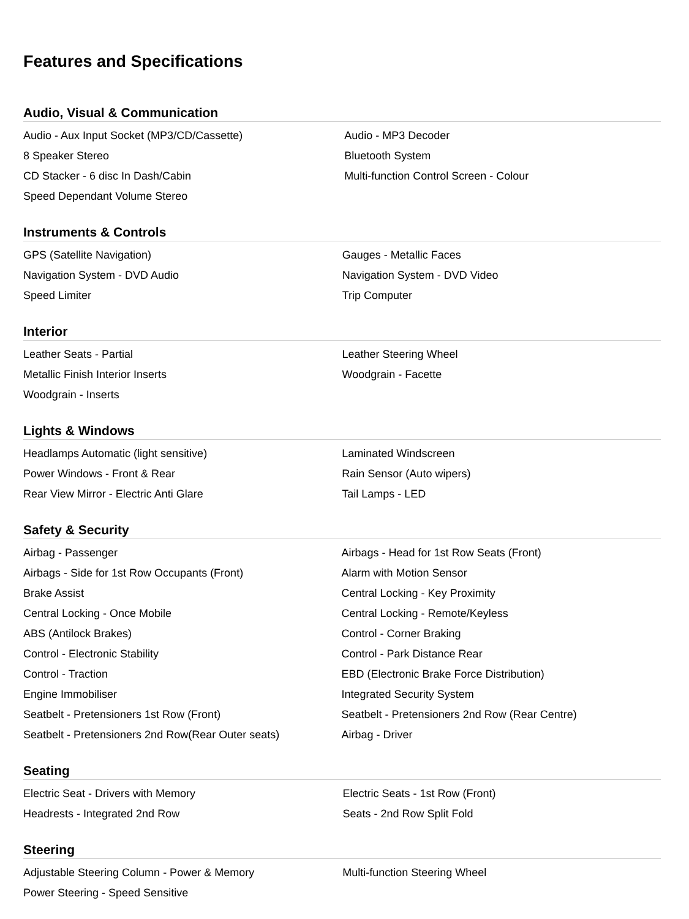Features and Specifications
Audio, Visual & Communication
| Audio - Aux Input Socket (MP3/CD/Cassette) | Audio - MP3 Decoder |
| 8 Speaker Stereo | Bluetooth System |
| CD Stacker - 6 disc In Dash/Cabin | Multi-function Control Screen - Colour |
| Speed Dependant Volume Stereo | |
Instruments & Controls
| GPS (Satellite Navigation) | Gauges - Metallic Faces |
| Navigation System - DVD Audio | Navigation System - DVD Video |
| Speed Limiter | Trip Computer |
Interior
| Leather Seats - Partial | Leather Steering Wheel |
| Metallic Finish Interior Inserts | Woodgrain - Facette |
| Woodgrain - Inserts | |
Lights & Windows
| Headlamps Automatic (light sensitive) | Laminated Windscreen |
| Power Windows - Front & Rear | Rain Sensor (Auto wipers) |
| Rear View Mirror - Electric Anti Glare | Tail Lamps - LED |
Safety & Security
| Airbag - Passenger | Airbags - Head for 1st Row Seats (Front) |
| Airbags - Side for 1st Row Occupants (Front) | Alarm with Motion Sensor |
| Brake Assist | Central Locking - Key Proximity |
| Central Locking - Once Mobile | Central Locking - Remote/Keyless |
| ABS (Antilock Brakes) | Control - Corner Braking |
| Control - Electronic Stability | Control - Park Distance Rear |
| Control - Traction | EBD (Electronic Brake Force Distribution) |
| Engine Immobiliser | Integrated Security System |
| Seatbelt - Pretensioners 1st Row (Front) | Seatbelt - Pretensioners 2nd Row (Rear Centre) |
| Seatbelt - Pretensioners 2nd Row(Rear Outer seats) | Airbag - Driver |
Seating
| Electric Seat - Drivers with Memory | Electric Seats - 1st Row (Front) |
| Headrests - Integrated 2nd Row | Seats - 2nd Row Split Fold |
Steering
| Adjustable Steering Column - Power & Memory | Multi-function Steering Wheel |
| Power Steering - Speed Sensitive | |